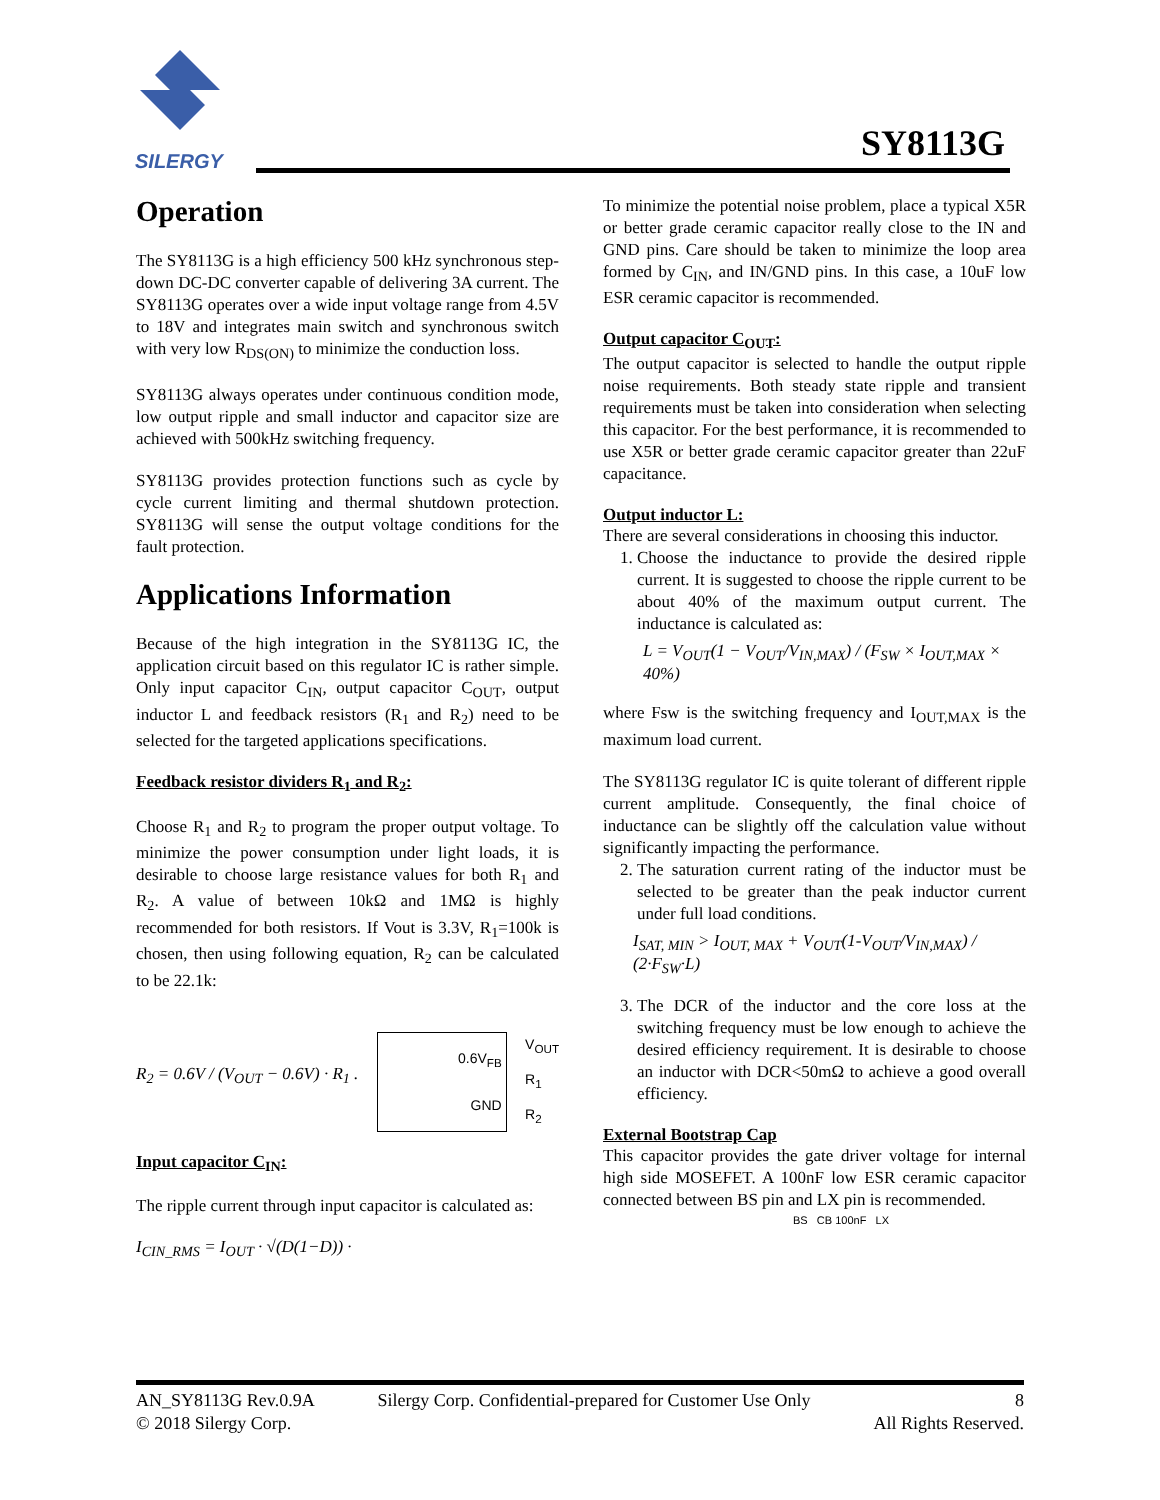SILERGY
SY8113G
Operation
The SY8113G is a high efficiency 500 kHz synchronous step-down DC-DC converter capable of delivering 3A current. The SY8113G operates over a wide input voltage range from 4.5V to 18V and integrates main switch and synchronous switch with very low R<sub>DS(ON)</sub> to minimize the conduction loss.
SY8113G always operates under continuous condition mode, low output ripple and small inductor and capacitor size are achieved with 500kHz switching frequency.
SY8113G provides protection functions such as cycle by cycle current limiting and thermal shutdown protection. SY8113G will sense the output voltage conditions for the fault protection.
Applications Information
Because of the high integration in the SY8113G IC, the application circuit based on this regulator IC is rather simple. Only input capacitor C<sub>IN</sub>, output capacitor C<sub>OUT</sub>, output inductor L and feedback resistors (R<sub>1</sub> and R<sub>2</sub>) need to be selected for the targeted applications specifications.
Feedback resistor dividers R<sub>1</sub> and R<sub>2</sub>:
Choose R<sub>1</sub> and R<sub>2</sub> to program the proper output voltage. To minimize the power consumption under light loads, it is desirable to choose large resistance values for both R<sub>1</sub> and R<sub>2</sub>. A value of between 10kΩ and 1MΩ is highly recommended for both resistors. If Vout is 3.3V, R<sub>1</sub>=100k is chosen, then using following equation, R<sub>2</sub> can be calculated to be 22.1k:
R<sub>2</sub> = 0.6V / (V<sub>OUT</sub> − 0.6V) · R<sub>1</sub> .
0.6V<sub>FB</sub>
GND
V<sub>OUT</sub>
R<sub>1</sub>
R<sub>2</sub>
Input capacitor C<sub>IN</sub>:
The ripple current through input capacitor is calculated as:
I<sub>CIN_RMS</sub> = I<sub>OUT</sub> · √(D(1−D)) ·
To minimize the potential noise problem, place a typical X5R or better grade ceramic capacitor really close to the IN and GND pins. Care should be taken to minimize the loop area formed by C<sub>IN</sub>, and IN/GND pins. In this case, a 10uF low ESR ceramic capacitor is recommended.
Output capacitor C<sub>OUT</sub>:
The output capacitor is selected to handle the output ripple noise requirements. Both steady state ripple and transient requirements must be taken into consideration when selecting this capacitor. For the best performance, it is recommended to use X5R or better grade ceramic capacitor greater than 22uF capacitance.
Output inductor L:
There are several considerations in choosing this inductor.
1. Choose the inductance to provide the desired ripple current. It is suggested to choose the ripple current to be about 40% of the maximum output current. The inductance is calculated as:
L = V<sub>OUT</sub>(1 − V<sub>OUT</sub>/V<sub>IN,MAX</sub>) / (F<sub>SW</sub> × I<sub>OUT,MAX</sub> × 40%)
where Fsw is the switching frequency and I<sub>OUT,MAX</sub> is the maximum load current.
The SY8113G regulator IC is quite tolerant of different ripple current amplitude. Consequently, the final choice of inductance can be slightly off the calculation value without significantly impacting the performance.
2. The saturation current rating of the inductor must be selected to be greater than the peak inductor current under full load conditions.
I<sub>SAT, MIN</sub> > I<sub>OUT, MAX</sub> + V<sub>OUT</sub>(1-V<sub>OUT</sub>/V<sub>IN,MAX</sub>) / (2·F<sub>SW</sub>·L)
3. The DCR of the inductor and the core loss at the switching frequency must be low enough to achieve the desired efficiency requirement. It is desirable to choose an inductor with DCR<50mΩ to achieve a good overall efficiency.
External Bootstrap Cap
This capacitor provides the gate driver voltage for internal high side MOSEFET. A 100nF low ESR ceramic capacitor connected between BS pin and LX pin is recommended.
BS CB 100nF LX
AN_SY8113G Rev.0.9A
© 2018 Silergy Corp.
Silergy Corp. Confidential-prepared for Customer Use Only
8
All Rights Reserved.